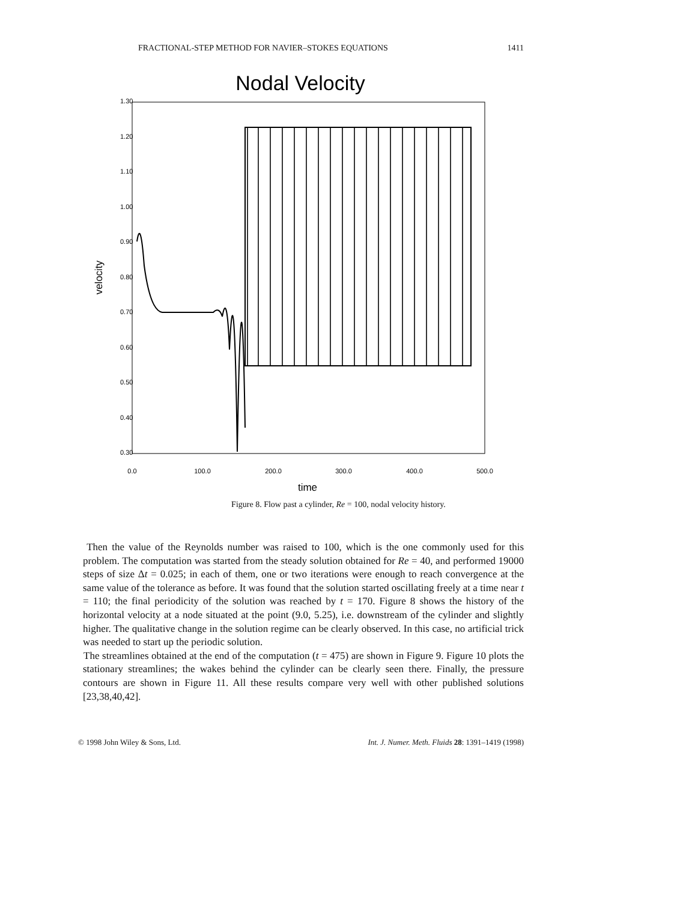FRACTIONAL-STEP METHOD FOR NAVIER–STOKES EQUATIONS 1411
Nodal Velocity
0.0
100.0
200.0
300.0
400.0
500.0
time
0.30
0.40
0.50
0.60
0.70
0.80
0.90
1.00
1.10
1.20
1.30
velocity
Figure 8. Flow past a cylinder, Re = 100, nodal velocity history.
Then the value of the Reynolds number was raised to 100, which is the one commonly used for this problem. The computation was started from the steady solution obtained for Re = 40, and performed 19000 steps of size Δt = 0.025; in each of them, one or two iterations were enough to reach convergence at the same value of the tolerance as before. It was found that the solution started oscillating freely at a time near t = 110; the final periodicity of the solution was reached by t = 170. Figure 8 shows the history of the horizontal velocity at a node situated at the point (9.0, 5.25), i.e. downstream of the cylinder and slightly higher. The qualitative change in the solution regime can be clearly observed. In this case, no artificial trick was needed to start up the periodic solution.
The streamlines obtained at the end of the computation (t = 475) are shown in Figure 9. Figure 10 plots the stationary streamlines; the wakes behind the cylinder can be clearly seen there. Finally, the pressure contours are shown in Figure 11. All these results compare very well with other published solutions [23,38,40,42].
© 1998 John Wiley & Sons, Ltd. Int. J. Numer. Meth. Fluids 28: 1391–1419 (1998)